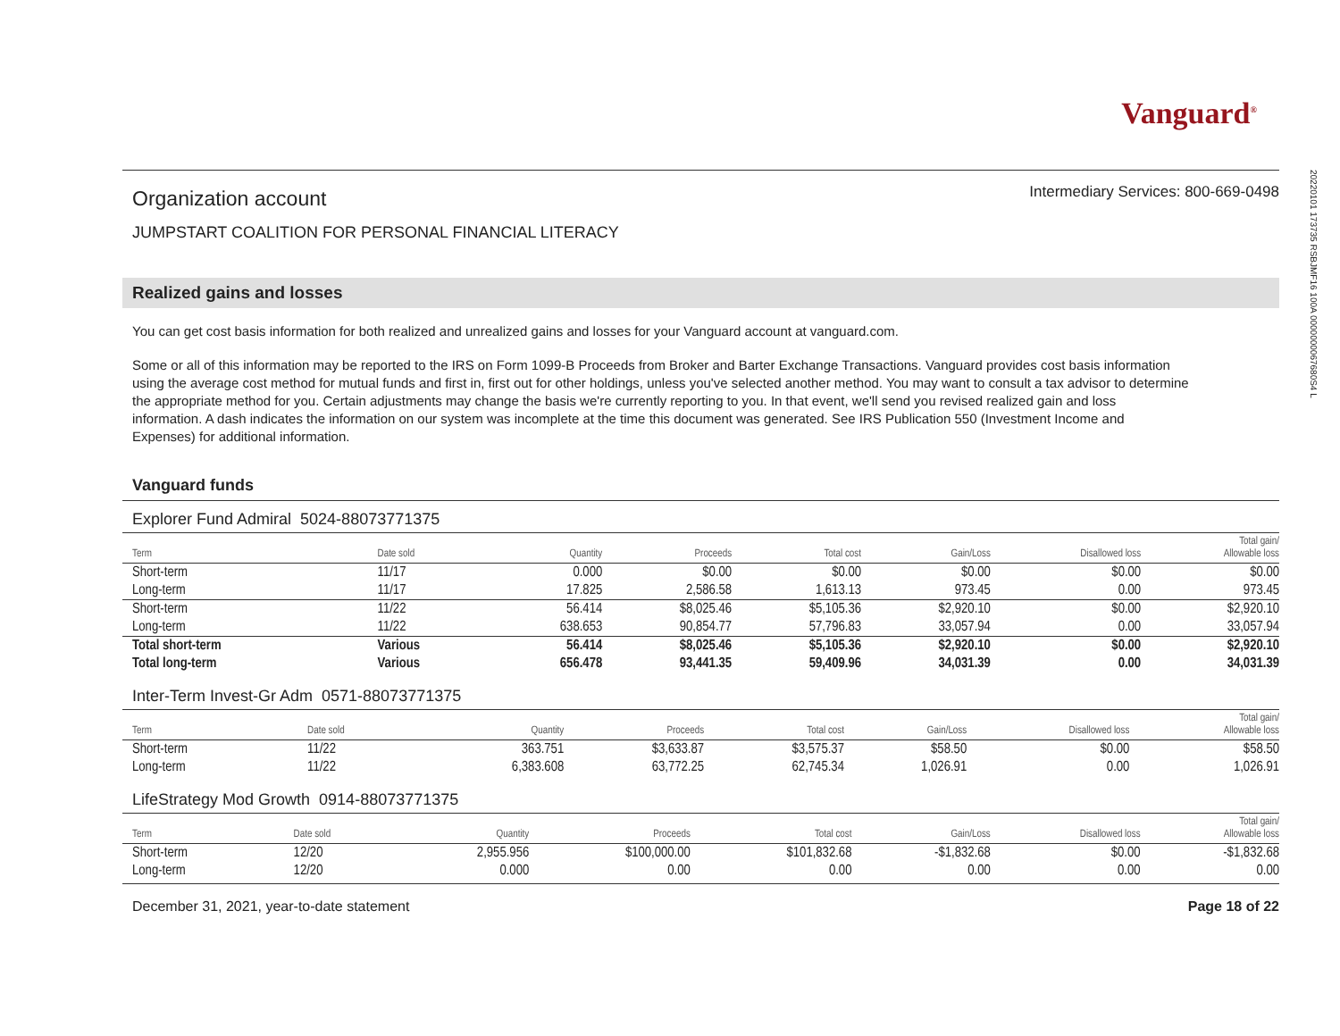20220101 173735 RSBJMF16 100A 0000000067680S4 L
Vanguard<sup>®</sup>
Organization account
Intermediary Services: 800-669-0498
JUMPSTART COALITION FOR PERSONAL FINANCIAL LITERACY
Realized gains and losses
You can get cost basis information for both realized and unrealized gains and losses for your Vanguard account at vanguard.com.
Some or all of this information may be reported to the IRS on Form 1099-B Proceeds from Broker and Barter Exchange Transactions. Vanguard provides cost basis information using the average cost method for mutual funds and first in, first out for other holdings, unless you've selected another method. You may want to consult a tax advisor to determine the appropriate method for you. Certain adjustments may change the basis we're currently reporting to you. In that event, we'll send you revised realized gain and loss information. A dash indicates the information on our system was incomplete at the time this document was generated. See IRS Publication 550 (Investment Income and Expenses) for additional information.
Vanguard funds
Explorer Fund Admiral 5024-88073771375
| Term | Date sold | Quantity | Proceeds | Total cost | Gain/Loss | Disallowed loss | Total gain/ Allowable loss |
| --- | --- | --- | --- | --- | --- | --- | --- |
| Short-term | 11/17 | 0.000 | $0.00 | $0.00 | $0.00 | $0.00 | $0.00 |
| Long-term | 11/17 | 17.825 | 2,586.58 | 1,613.13 | 973.45 | 0.00 | 973.45 |
| Short-term | 11/22 | 56.414 | $8,025.46 | $5,105.36 | $2,920.10 | $0.00 | $2,920.10 |
| Long-term | 11/22 | 638.653 | 90,854.77 | 57,796.83 | 33,057.94 | 0.00 | 33,057.94 |
| Total short-term | Various | 56.414 | $8,025.46 | $5,105.36 | $2,920.10 | $0.00 | $2,920.10 |
| Total long-term | Various | 656.478 | 93,441.35 | 59,409.96 | 34,031.39 | 0.00 | 34,031.39 |
Inter-Term Invest-Gr Adm 0571-88073771375
| Term | Date sold | Quantity | Proceeds | Total cost | Gain/Loss | Disallowed loss | Total gain/ Allowable loss |
| --- | --- | --- | --- | --- | --- | --- | --- |
| Short-term | 11/22 | 363.751 | $3,633.87 | $3,575.37 | $58.50 | $0.00 | $58.50 |
| Long-term | 11/22 | 6,383.608 | 63,772.25 | 62,745.34 | 1,026.91 | 0.00 | 1,026.91 |
LifeStrategy Mod Growth 0914-88073771375
| Term | Date sold | Quantity | Proceeds | Total cost | Gain/Loss | Disallowed loss | Total gain/ Allowable loss |
| --- | --- | --- | --- | --- | --- | --- | --- |
| Short-term | 12/20 | 2,955.956 | $100,000.00 | $101,832.68 | -$1,832.68 | $0.00 | -$1,832.68 |
| Long-term | 12/20 | 0.000 | 0.00 | 0.00 | 0.00 | 0.00 | 0.00 |
December 31, 2021, year-to-date statement Page 18 of 22